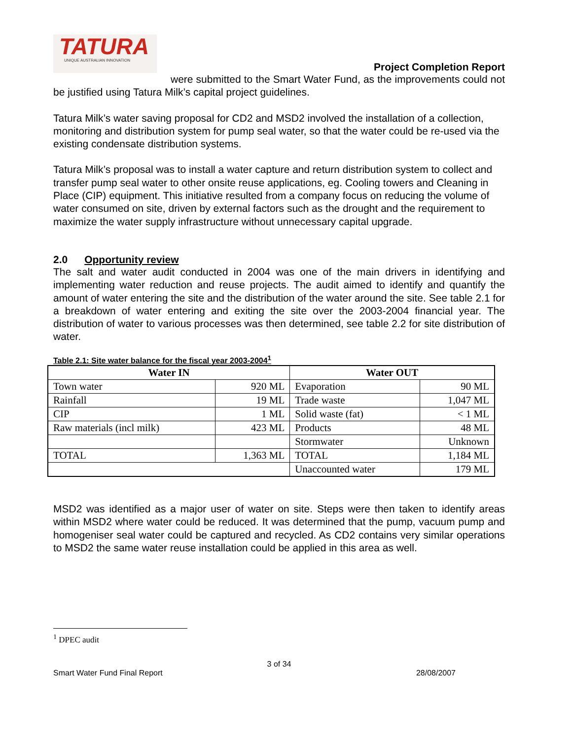TATURA
UNIQUE AUSTRALIAN INNOVATION
Project Completion Report
were submitted to the Smart Water Fund, as the improvements could not be justified using Tatura Milk’s capital project guidelines.
Tatura Milk’s water saving proposal for CD2 and MSD2 involved the installation of a collection, monitoring and distribution system for pump seal water, so that the water could be re-used via the existing condensate distribution systems.
Tatura Milk’s proposal was to install a water capture and return distribution system to collect and transfer pump seal water to other onsite reuse applications, eg. Cooling towers and Cleaning in Place (CIP) equipment. This initiative resulted from a company focus on reducing the volume of water consumed on site, driven by external factors such as the drought and the requirement to maximize the water supply infrastructure without unnecessary capital upgrade.
2.0 Opportunity review
The salt and water audit conducted in 2004 was one of the main drivers in identifying and implementing water reduction and reuse projects. The audit aimed to identify and quantify the amount of water entering the site and the distribution of the water around the site. See table 2.1 for a breakdown of water entering and exiting the site over the 2003-2004 financial year. The distribution of water to various processes was then determined, see table 2.2 for site distribution of water.
Table 2.1: Site water balance for the fiscal year 2003-2004<sup>1</sup>
| Water IN | | Water OUT | |
| --- | --- | --- | --- |
| Town water | 920 ML | Evaporation | 90 ML |
| Rainfall | 19 ML | Trade waste | 1,047 ML |
| CIP | 1 ML | Solid waste (fat) | < 1 ML |
| Raw materials (incl milk) | 423 ML | Products | 48 ML |
| | | Stormwater | Unknown |
| TOTAL | 1,363 ML | TOTAL | 1,184 ML |
| | | Unaccounted water | 179 ML |
MSD2 was identified as a major user of water on site. Steps were then taken to identify areas within MSD2 where water could be reduced. It was determined that the pump, vacuum pump and homogeniser seal water could be captured and recycled. As CD2 contains very similar operations to MSD2 the same water reuse installation could be applied in this area as well.
<sup>1</sup> DPEC audit
3 of 34
Smart Water Fund Final Report 28/08/2007